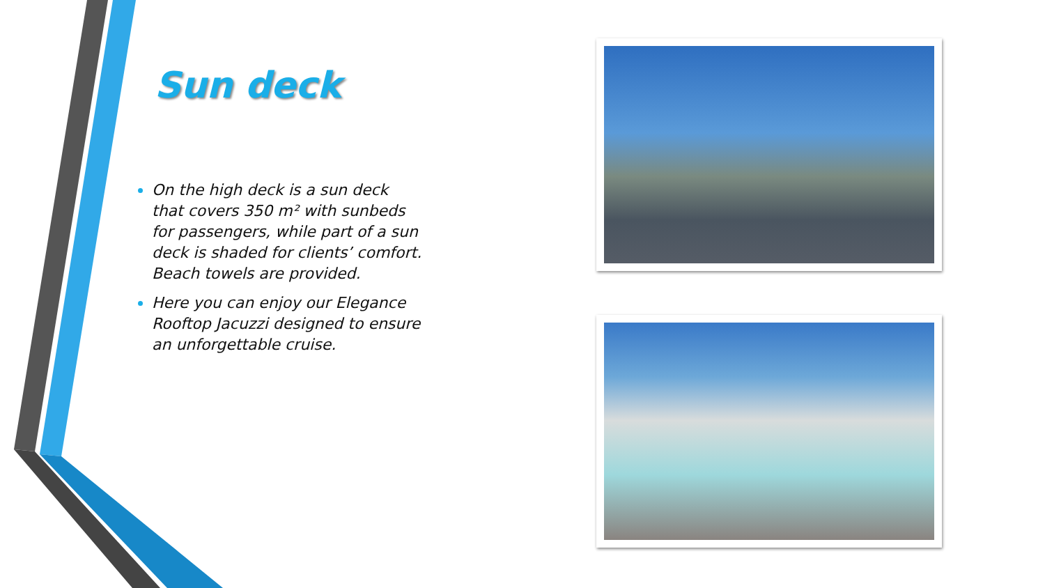Sun deck
On the high deck is a sun deck that covers 350 m² with sunbeds for passengers, while part of a sun deck is shaded for clients’ comfort. Beach towels are provided.
Here you can enjoy our Elegance Rooftop Jacuzzi designed to ensure an unforgettable cruise.